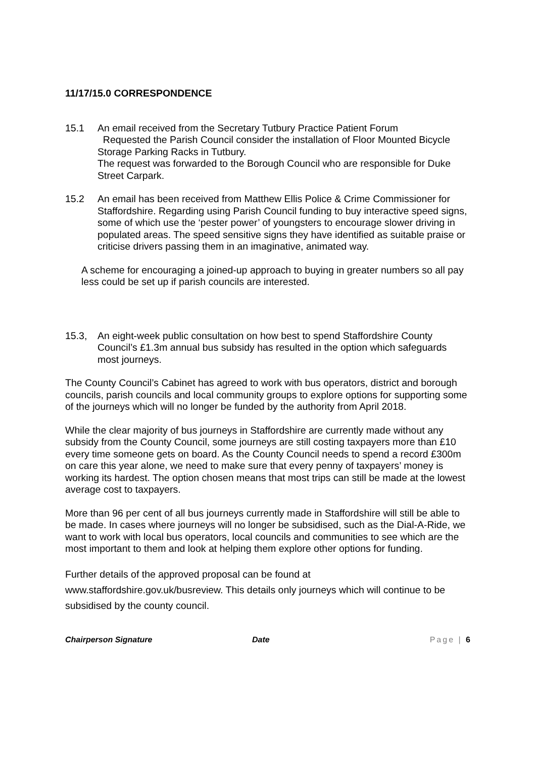11/17/15.0 CORRESPONDENCE
15.1 An email received from the Secretary Tutbury Practice Patient Forum
Requested the Parish Council consider the installation of Floor Mounted Bicycle Storage Parking Racks in Tutbury.
The request was forwarded to the Borough Council who are responsible for Duke Street Carpark.
15.2 An email has been received from Matthew Ellis Police & Crime Commissioner for Staffordshire. Regarding using Parish Council funding to buy interactive speed signs, some of which use the ‘pester power’ of youngsters to encourage slower driving in populated areas. The speed sensitive signs they have identified as suitable praise or criticise drivers passing them in an imaginative, animated way.
A scheme for encouraging a joined-up approach to buying in greater numbers so all pay less could be set up if parish councils are interested.
15.3, An eight-week public consultation on how best to spend Staffordshire County Council’s £1.3m annual bus subsidy has resulted in the option which safeguards most journeys.
The County Council’s Cabinet has agreed to work with bus operators, district and borough councils, parish councils and local community groups to explore options for supporting some of the journeys which will no longer be funded by the authority from April 2018.
While the clear majority of bus journeys in Staffordshire are currently made without any subsidy from the County Council, some journeys are still costing taxpayers more than £10 every time someone gets on board. As the County Council needs to spend a record £300m on care this year alone, we need to make sure that every penny of taxpayers’ money is working its hardest. The option chosen means that most trips can still be made at the lowest average cost to taxpayers.
More than 96 per cent of all bus journeys currently made in Staffordshire will still be able to be made. In cases where journeys will no longer be subsidised, such as the Dial-A-Ride, we want to work with local bus operators, local councils and communities to see which are the most important to them and look at helping them explore other options for funding.
Further details of the approved proposal can be found at www.staffordshire.gov.uk/busreview. This details only journeys which will continue to be subsidised by the county council.
Chairperson Signature Date Page | 6